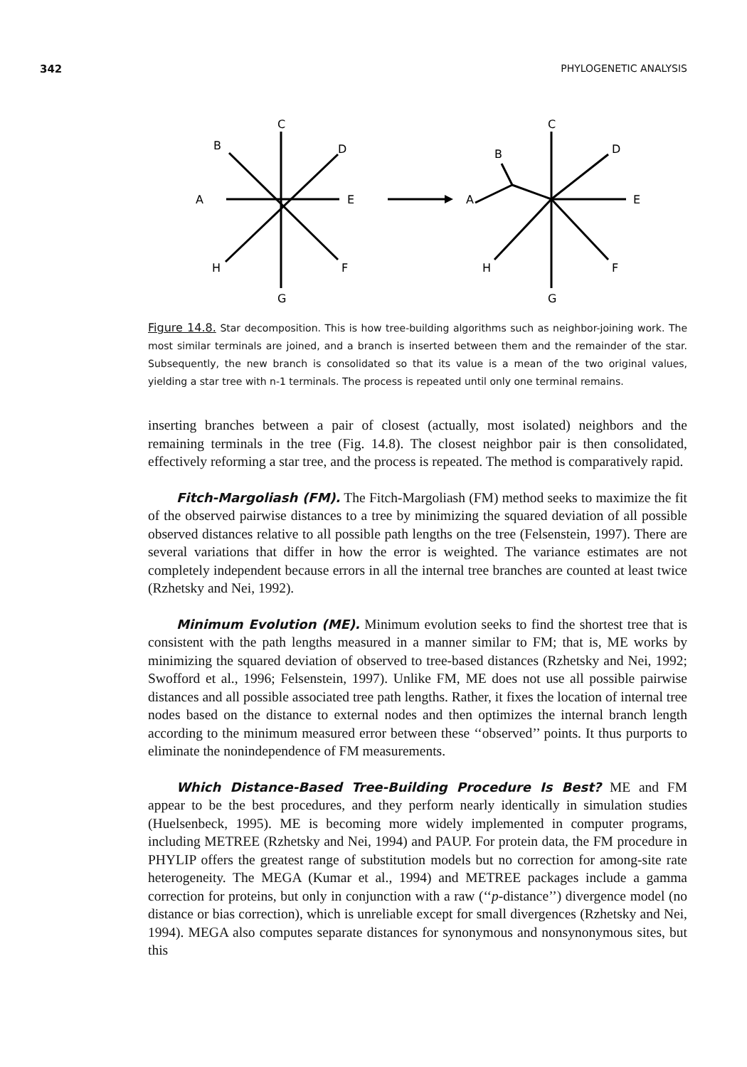342 PHYLOGENETIC ANALYSIS
C
B
D
A
E
H
F
G
C
B
D
A
E
H
F
G
Figure 14.8. Star decomposition. This is how tree-building algorithms such as neighbor-joining work. The most similar terminals are joined, and a branch is inserted between them and the remainder of the star. Subsequently, the new branch is consolidated so that its value is a mean of the two original values, yielding a star tree with n-1 terminals. The process is repeated until only one terminal remains.
inserting branches between a pair of closest (actually, most isolated) neighbors and the remaining terminals in the tree (Fig. 14.8). The closest neighbor pair is then consolidated, effectively reforming a star tree, and the process is repeated. The method is comparatively rapid.
Fitch-Margoliash (FM). The Fitch-Margoliash (FM) method seeks to maximize the fit of the observed pairwise distances to a tree by minimizing the squared deviation of all possible observed distances relative to all possible path lengths on the tree (Felsenstein, 1997). There are several variations that differ in how the error is weighted. The variance estimates are not completely independent because errors in all the internal tree branches are counted at least twice (Rzhetsky and Nei, 1992).
Minimum Evolution (ME). Minimum evolution seeks to find the shortest tree that is consistent with the path lengths measured in a manner similar to FM; that is, ME works by minimizing the squared deviation of observed to tree-based distances (Rzhetsky and Nei, 1992; Swofford et al., 1996; Felsenstein, 1997). Unlike FM, ME does not use all possible pairwise distances and all possible associated tree path lengths. Rather, it fixes the location of internal tree nodes based on the distance to external nodes and then optimizes the internal branch length according to the minimum measured error between these ‘‘observed’’ points. It thus purports to eliminate the nonindependence of FM measurements.
Which Distance-Based Tree-Building Procedure Is Best? ME and FM appear to be the best procedures, and they perform nearly identically in simulation studies (Huelsenbeck, 1995). ME is becoming more widely implemented in computer programs, including METREE (Rzhetsky and Nei, 1994) and PAUP. For protein data, the FM procedure in PHYLIP offers the greatest range of substitution models but no correction for among-site rate heterogeneity. The MEGA (Kumar et al., 1994) and METREE packages include a gamma correction for proteins, but only in conjunction with a raw (‘‘p-distance’’) divergence model (no distance or bias correction), which is unreliable except for small divergences (Rzhetsky and Nei, 1994). MEGA also computes separate distances for synonymous and nonsynonymous sites, but this